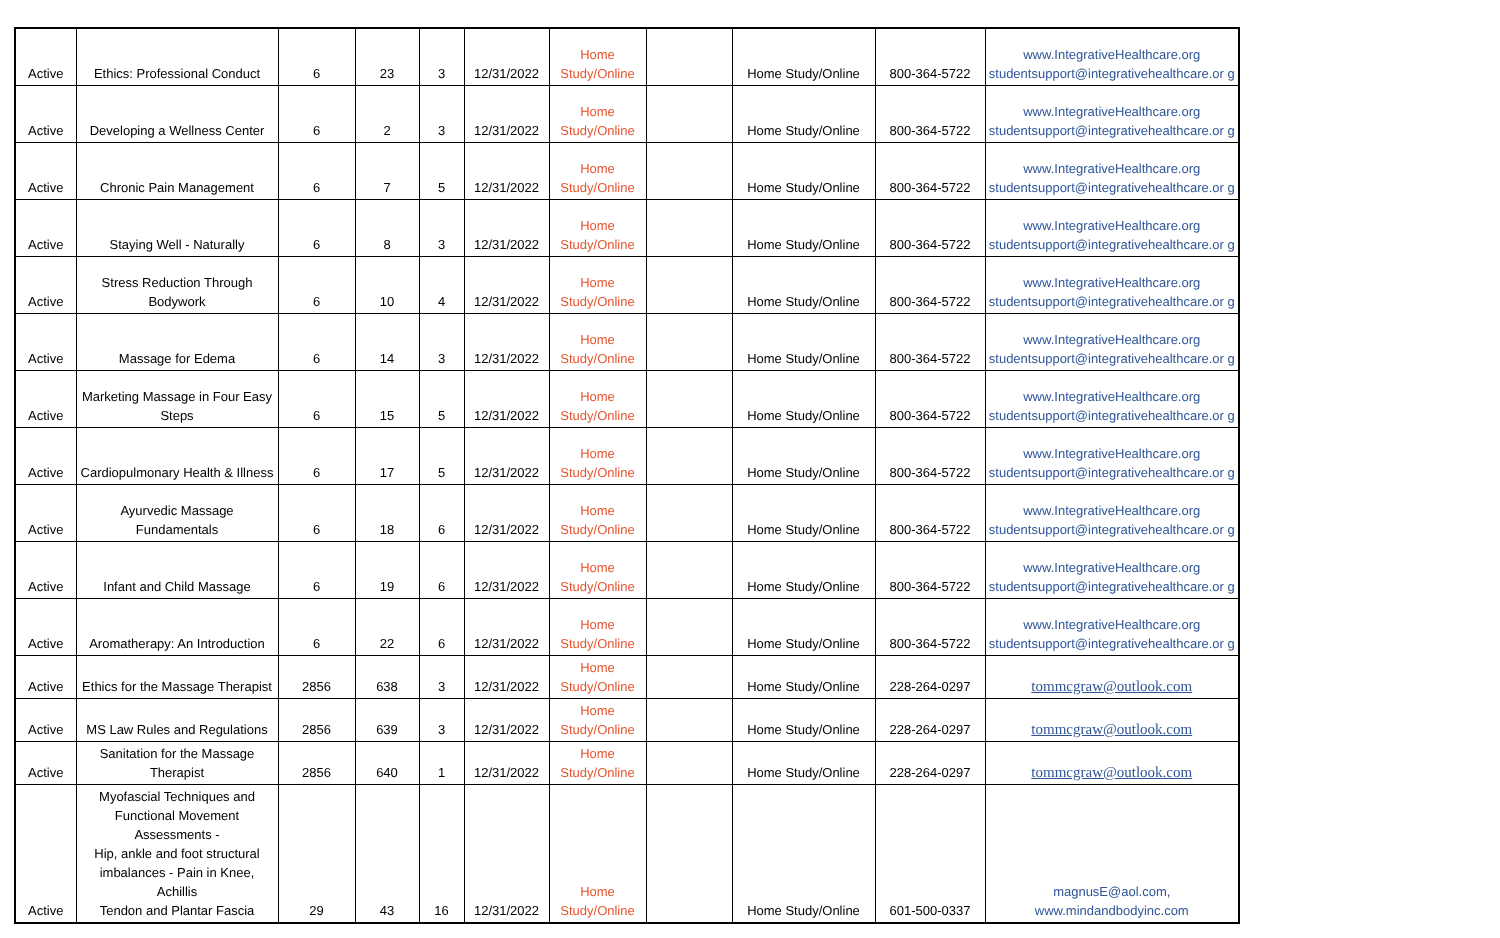| Active | Ethics: Professional Conduct | 6 | 23 | 3 | 12/31/2022 | Home Study/Online | | Home Study/Online | 800-364-5722 | www.IntegrativeHealthcare.org studentsupport@integrativehealthcare.or g |
| Active | Developing a Wellness Center | 6 | 2 | 3 | 12/31/2022 | Home Study/Online | | Home Study/Online | 800-364-5722 | www.IntegrativeHealthcare.org studentsupport@integrativehealthcare.or g |
| Active | Chronic Pain Management | 6 | 7 | 5 | 12/31/2022 | Home Study/Online | | Home Study/Online | 800-364-5722 | www.IntegrativeHealthcare.org studentsupport@integrativehealthcare.or g |
| Active | Staying Well - Naturally | 6 | 8 | 3 | 12/31/2022 | Home Study/Online | | Home Study/Online | 800-364-5722 | www.IntegrativeHealthcare.org studentsupport@integrativehealthcare.or g |
| Active | Stress Reduction Through Bodywork | 6 | 10 | 4 | 12/31/2022 | Home Study/Online | | Home Study/Online | 800-364-5722 | www.IntegrativeHealthcare.org studentsupport@integrativehealthcare.or g |
| Active | Massage for Edema | 6 | 14 | 3 | 12/31/2022 | Home Study/Online | | Home Study/Online | 800-364-5722 | www.IntegrativeHealthcare.org studentsupport@integrativehealthcare.or g |
| Active | Marketing Massage in Four Easy Steps | 6 | 15 | 5 | 12/31/2022 | Home Study/Online | | Home Study/Online | 800-364-5722 | www.IntegrativeHealthcare.org studentsupport@integrativehealthcare.or g |
| Active | Cardiopulmonary Health & Illness | 6 | 17 | 5 | 12/31/2022 | Home Study/Online | | Home Study/Online | 800-364-5722 | www.IntegrativeHealthcare.org studentsupport@integrativehealthcare.or g |
| Active | Ayurvedic Massage Fundamentals | 6 | 18 | 6 | 12/31/2022 | Home Study/Online | | Home Study/Online | 800-364-5722 | www.IntegrativeHealthcare.org studentsupport@integrativehealthcare.or g |
| Active | Infant and Child Massage | 6 | 19 | 6 | 12/31/2022 | Home Study/Online | | Home Study/Online | 800-364-5722 | www.IntegrativeHealthcare.org studentsupport@integrativehealthcare.or g |
| Active | Aromatherapy: An Introduction | 6 | 22 | 6 | 12/31/2022 | Home Study/Online | | Home Study/Online | 800-364-5722 | www.IntegrativeHealthcare.org studentsupport@integrativehealthcare.or g |
| Active | Ethics for the Massage Therapist | 2856 | 638 | 3 | 12/31/2022 | Home Study/Online | | Home Study/Online | 228-264-0297 | tommcgraw@outlook.com |
| Active | MS Law Rules and Regulations | 2856 | 639 | 3 | 12/31/2022 | Home Study/Online | | Home Study/Online | 228-264-0297 | tommcgraw@outlook.com |
| Active | Sanitation for the Massage Therapist | 2856 | 640 | 1 | 12/31/2022 | Home Study/Online | | Home Study/Online | 228-264-0297 | tommcgraw@outlook.com |
| Active | Myofascial Techniques and Functional Movement Assessments - Hip, ankle and foot structural imbalances - Pain in Knee, Achillis Tendon and Plantar Fascia | 29 | 43 | 16 | 12/31/2022 | Home Study/Online | | Home Study/Online | 601-500-0337 | magnusE@aol.com, www.mindandbodyinc.com |